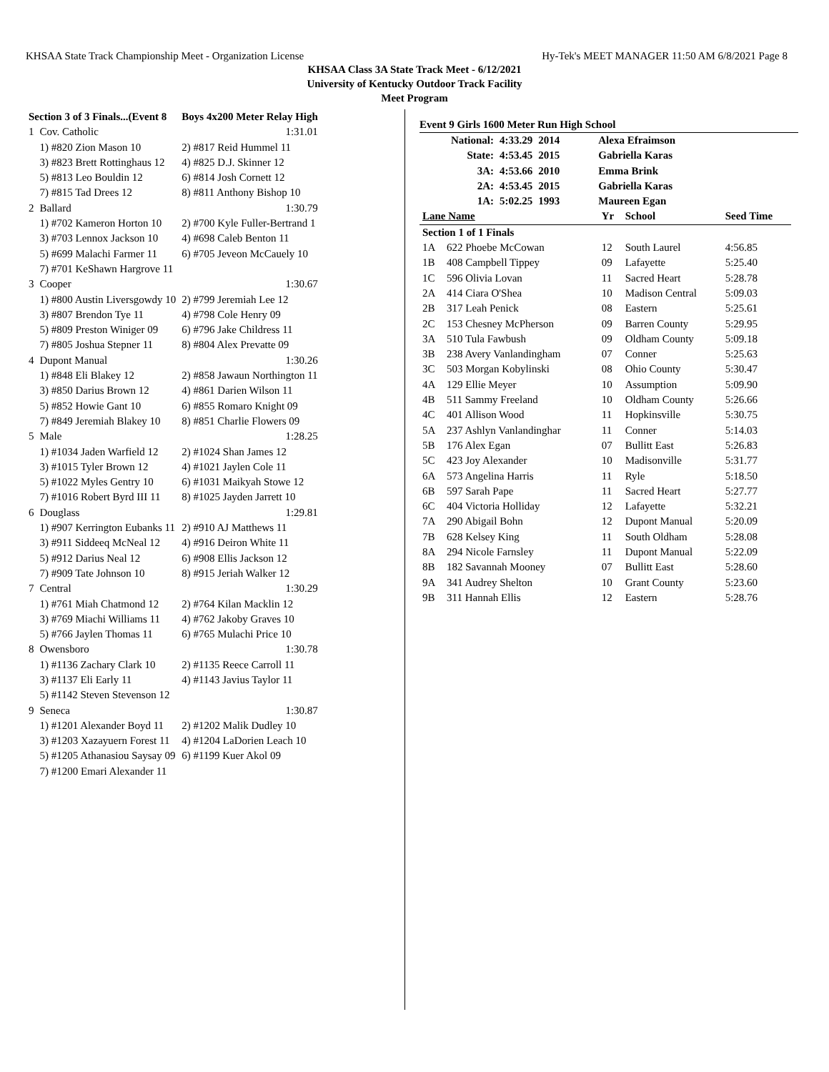KHSAA State Track Championship Meet - Organization License Hy-Tek's MEET MANAGER 11:50 AM 6/8/2021 Page 8
KHSAA Class 3A State Track Meet - 6/12/2021
University of Kentucky Outdoor Track Facility
Meet Program
| Section 3 of 3 Finals...(Event 8 | | Boys 4x200 Meter Relay High |
| 1 | Cov. Catholic | 1:31.01 |
| | 1) #820 Zion Mason 10 | 2) #817 Reid Hummel 11 |
| | 3) #823 Brett Rottinghaus 12 | 4) #825 D.J. Skinner 12 |
| | 5) #813 Leo Bouldin 12 | 6) #814 Josh Cornett 12 |
| | 7) #815 Tad Drees 12 | 8) #811 Anthony Bishop 10 |
| 2 | Ballard | 1:30.79 |
| | 1) #702 Kameron Horton 10 | 2) #700 Kyle Fuller-Bertrand 1 |
| | 3) #703 Lennox Jackson 10 | 4) #698 Caleb Benton 11 |
| | 5) #699 Malachi Farmer 11 | 6) #705 Jeveon McCauely 10 |
| | 7) #701 KeShawn Hargrove 11 | |
| 3 | Cooper | 1:30.67 |
| | 1) #800 Austin Liversgowdy 10 | 2) #799 Jeremiah Lee 12 |
| | 3) #807 Brendon Tye 11 | 4) #798 Cole Henry 09 |
| | 5) #809 Preston Winiger 09 | 6) #796 Jake Childress 11 |
| | 7) #805 Joshua Stepner 11 | 8) #804 Alex Prevatte 09 |
| 4 | Dupont Manual | 1:30.26 |
| | 1) #848 Eli Blakey 12 | 2) #858 Jawaun Northington 11 |
| | 3) #850 Darius Brown 12 | 4) #861 Darien Wilson 11 |
| | 5) #852 Howie Gant 10 | 6) #855 Romaro Knight 09 |
| | 7) #849 Jeremiah Blakey 10 | 8) #851 Charlie Flowers 09 |
| 5 | Male | 1:28.25 |
| | 1) #1034 Jaden Warfield 12 | 2) #1024 Shan James 12 |
| | 3) #1015 Tyler Brown 12 | 4) #1021 Jaylen Cole 11 |
| | 5) #1022 Myles Gentry 10 | 6) #1031 Maikyah Stowe 12 |
| | 7) #1016 Robert Byrd III 11 | 8) #1025 Jayden Jarrett 10 |
| 6 | Douglass | 1:29.81 |
| | 1) #907 Kerrington Eubanks 11 | 2) #910 AJ Matthews 11 |
| | 3) #911 Siddeeq McNeal 12 | 4) #916 Deiron White 11 |
| | 5) #912 Darius Neal 12 | 6) #908 Ellis Jackson 12 |
| | 7) #909 Tate Johnson 10 | 8) #915 Jeriah Walker 12 |
| 7 | Central | 1:30.29 |
| | 1) #761 Miah Chatmond 12 | 2) #764 Kilan Macklin 12 |
| | 3) #769 Miachi Williams 11 | 4) #762 Jakoby Graves 10 |
| | 5) #766 Jaylen Thomas 11 | 6) #765 Mulachi Price 10 |
| 8 | Owensboro | 1:30.78 |
| | 1) #1136 Zachary Clark 10 | 2) #1135 Reece Carroll 11 |
| | 3) #1137 Eli Early 11 | 4) #1143 Javius Taylor 11 |
| | 5) #1142 Steven Stevenson 12 | |
| 9 | Seneca | 1:30.87 |
| | 1) #1201 Alexander Boyd 11 | 2) #1202 Malik Dudley 10 |
| | 3) #1203 Xazayuern Forest 11 | 4) #1204 LaDorien Leach 10 |
| | 5) #1205 Athanasiou Saysay 09 | 6) #1199 Kuer Akol 09 |
| | 7) #1200 Emari Alexander 11 | |
Event 9 Girls 1600 Meter Run High School
| National: | 4:33.29 | 2014 | Alexa Efraimson |
| State: | 4:53.45 | 2015 | Gabriella Karas |
| 3A: | 4:53.66 | 2010 | Emma Brink |
| 2A: | 4:53.45 | 2015 | Gabriella Karas |
| 1A: | 5:02.25 | 1993 | Maureen Egan |
| Lane Name | | Yr | School | Seed Time |
| --- | --- | --- | --- | --- |
| Section 1 of 1 Finals | | | | |
| 1A | 622 Phoebe McCowan | 12 | South Laurel | 4:56.85 |
| 1B | 408 Campbell Tippey | 09 | Lafayette | 5:25.40 |
| 1C | 596 Olivia Lovan | 11 | Sacred Heart | 5:28.78 |
| 2A | 414 Ciara O'Shea | 10 | Madison Central | 5:09.03 |
| 2B | 317 Leah Penick | 08 | Eastern | 5:25.61 |
| 2C | 153 Chesney McPherson | 09 | Barren County | 5:29.95 |
| 3A | 510 Tula Fawbush | 09 | Oldham County | 5:09.18 |
| 3B | 238 Avery Vanlandingham | 07 | Conner | 5:25.63 |
| 3C | 503 Morgan Kobylinski | 08 | Ohio County | 5:30.47 |
| 4A | 129 Ellie Meyer | 10 | Assumption | 5:09.90 |
| 4B | 511 Sammy Freeland | 10 | Oldham County | 5:26.66 |
| 4C | 401 Allison Wood | 11 | Hopkinsville | 5:30.75 |
| 5A | 237 Ashlyn Vanlandinghar | 11 | Conner | 5:14.03 |
| 5B | 176 Alex Egan | 07 | Bullitt East | 5:26.83 |
| 5C | 423 Joy Alexander | 10 | Madisonville | 5:31.77 |
| 6A | 573 Angelina Harris | 11 | Ryle | 5:18.50 |
| 6B | 597 Sarah Pape | 11 | Sacred Heart | 5:27.77 |
| 6C | 404 Victoria Holliday | 12 | Lafayette | 5:32.21 |
| 7A | 290 Abigail Bohn | 12 | Dupont Manual | 5:20.09 |
| 7B | 628 Kelsey King | 11 | South Oldham | 5:28.08 |
| 8A | 294 Nicole Farnsley | 11 | Dupont Manual | 5:22.09 |
| 8B | 182 Savannah Mooney | 07 | Bullitt East | 5:28.60 |
| 9A | 341 Audrey Shelton | 10 | Grant County | 5:23.60 |
| 9B | 311 Hannah Ellis | 12 | Eastern | 5:28.76 |